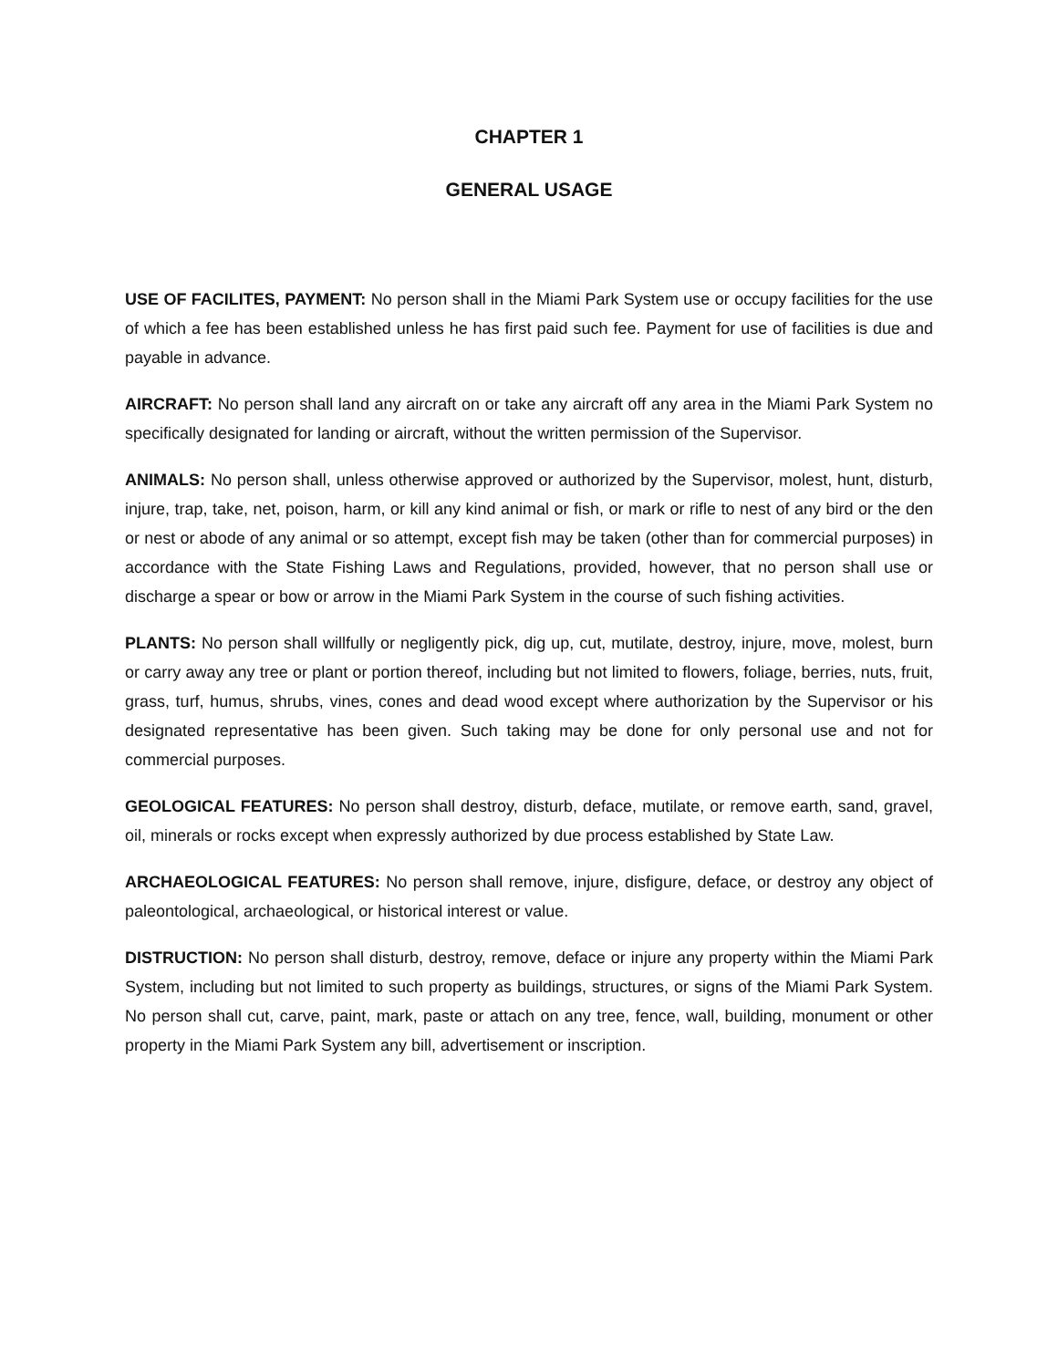CHAPTER 1
GENERAL USAGE
USE OF FACILITES, PAYMENT: No person shall in the Miami Park System use or occupy facilities for the use of which a fee has been established unless he has first paid such fee. Payment for use of facilities is due and payable in advance.
AIRCRAFT: No person shall land any aircraft on or take any aircraft off any area in the Miami Park System no specifically designated for landing or aircraft, without the written permission of the Supervisor.
ANIMALS: No person shall, unless otherwise approved or authorized by the Supervisor, molest, hunt, disturb, injure, trap, take, net, poison, harm, or kill any kind animal or fish, or mark or rifle to nest of any bird or the den or nest or abode of any animal or so attempt, except fish may be taken (other than for commercial purposes) in accordance with the State Fishing Laws and Regulations, provided, however, that no person shall use or discharge a spear or bow or arrow in the Miami Park System in the course of such fishing activities.
PLANTS: No person shall willfully or negligently pick, dig up, cut, mutilate, destroy, injure, move, molest, burn or carry away any tree or plant or portion thereof, including but not limited to flowers, foliage, berries, nuts, fruit, grass, turf, humus, shrubs, vines, cones and dead wood except where authorization by the Supervisor or his designated representative has been given. Such taking may be done for only personal use and not for commercial purposes.
GEOLOGICAL FEATURES: No person shall destroy, disturb, deface, mutilate, or remove earth, sand, gravel, oil, minerals or rocks except when expressly authorized by due process established by State Law.
ARCHAEOLOGICAL FEATURES: No person shall remove, injure, disfigure, deface, or destroy any object of paleontological, archaeological, or historical interest or value.
DISTRUCTION: No person shall disturb, destroy, remove, deface or injure any property within the Miami Park System, including but not limited to such property as buildings, structures, or signs of the Miami Park System. No person shall cut, carve, paint, mark, paste or attach on any tree, fence, wall, building, monument or other property in the Miami Park System any bill, advertisement or inscription.